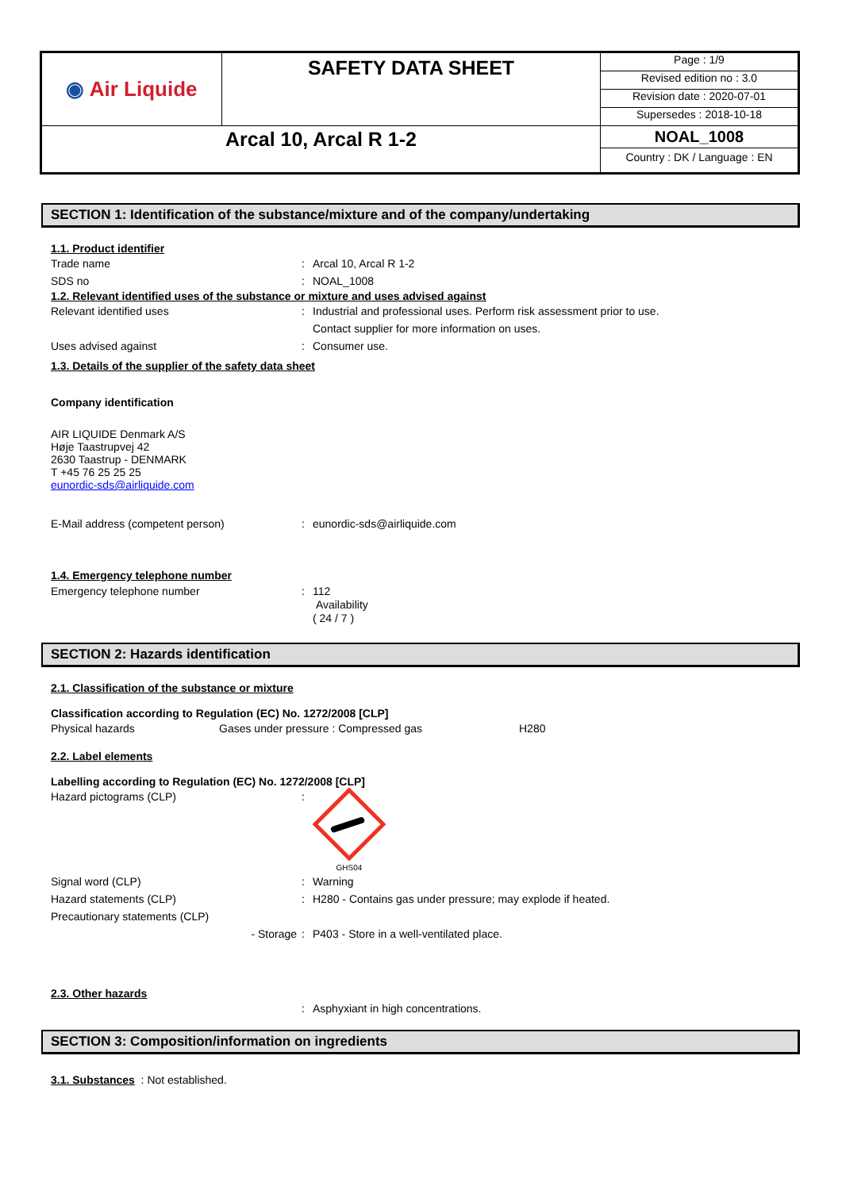| ◉ Air Liquide | SAFETY DATA SHEET | / Page : 1/9 / / Revised edition no : 3.0 / / Revision date : 2020-07-01 / / Supersedes : 2018-10-18 / |
| Arcal 10, Arcal R 1-2 | | NOAL_1008 Country : DK / Language : EN |
SECTION 1: Identification of the substance/mixture and of the company/undertaking
1.1. Product identifier
Trade name : Arcal 10, Arcal R 1-2
SDS no : NOAL_1008
1.2. Relevant identified uses of the substance or mixture and uses advised against
Relevant identified uses : Industrial and professional uses. Perform risk assessment prior to use.
Contact supplier for more information on uses.
Uses advised against : Consumer use.
1.3. Details of the supplier of the safety data sheet
Company identification
AIR LIQUIDE Denmark A/S
Høje Taastrupvej 42
2630 Taastrup - DENMARK
T +45 76 25 25 25
eunordic-sds@airliquide.com
E-Mail address (competent person) : eunordic-sds@airliquide.com
1.4. Emergency telephone number
Emergency telephone number : 112
Availability
( 24 / 7 )
SECTION 2: Hazards identification
2.1. Classification of the substance or mixture
Classification according to Regulation (EC) No. 1272/2008 [CLP]
Physical hazards Gases under pressure : Compressed gas H280
2.2. Label elements
Labelling according to Regulation (EC) No. 1272/2008 [CLP]
Hazard pictograms (CLP) :
GHS04
Signal word (CLP) : Warning
Hazard statements (CLP) : H280 - Contains gas under pressure; may explode if heated.
Precautionary statements (CLP)
- Storage : P403 - Store in a well-ventilated place.
2.3. Other hazards
: Asphyxiant in high concentrations.
SECTION 3: Composition/information on ingredients
3.1. Substances : Not established.